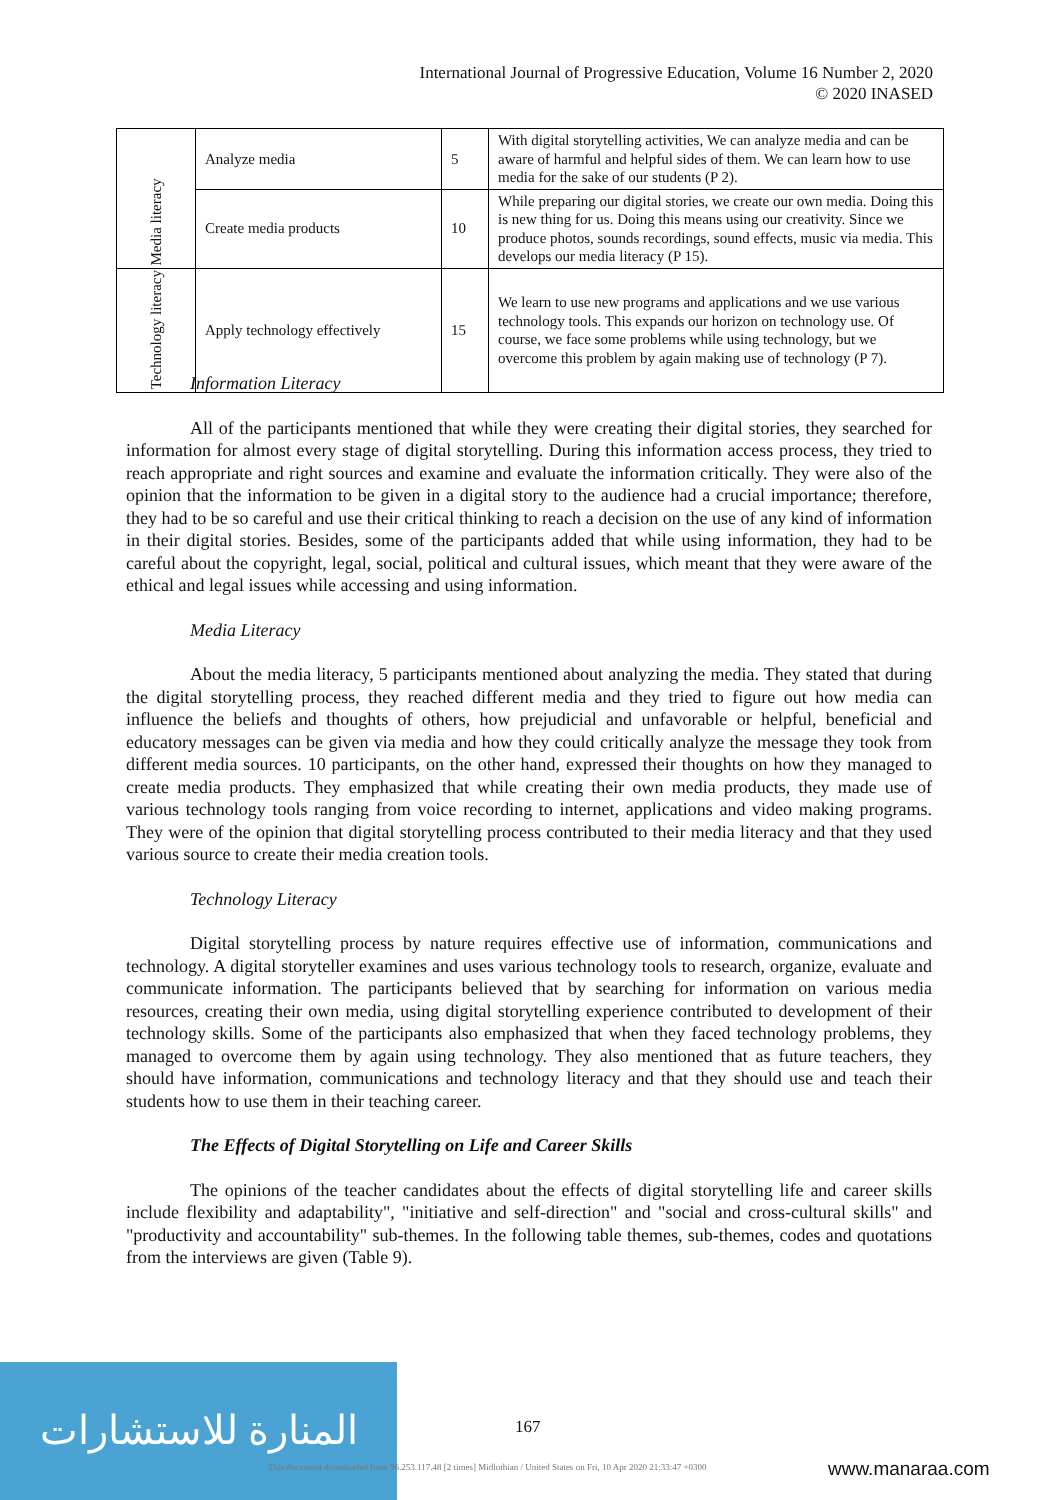International Journal of Progressive Education, Volume 16 Number 2, 2020
© 2020 INASED
| Media literacy | Analyze media | 5 | With digital storytelling activities, We can analyze media and can be aware of harmful and helpful sides of them. We can learn how to use media for the sake of our students (P 2). |
| | Create media products | 10 | While preparing our digital stories, we create our own media. Doing this is new thing for us. Doing this means using our creativity. Since we produce photos, sounds recordings, sound effects, music via media. This develops our media literacy (P 15). |
| Technology literacy | Apply technology effectively | 15 | We learn to use new programs and applications and we use various technology tools. This expands our horizon on technology use. Of course, we face some problems while using technology, but we overcome this problem by again making use of technology (P 7). |
Information Literacy
All of the participants mentioned that while they were creating their digital stories, they searched for information for almost every stage of digital storytelling. During this information access process, they tried to reach appropriate and right sources and examine and evaluate the information critically. They were also of the opinion that the information to be given in a digital story to the audience had a crucial importance; therefore, they had to be so careful and use their critical thinking to reach a decision on the use of any kind of information in their digital stories. Besides, some of the participants added that while using information, they had to be careful about the copyright, legal, social, political and cultural issues, which meant that they were aware of the ethical and legal issues while accessing and using information.
Media Literacy
About the media literacy, 5 participants mentioned about analyzing the media. They stated that during the digital storytelling process, they reached different media and they tried to figure out how media can influence the beliefs and thoughts of others, how prejudicial and unfavorable or helpful, beneficial and educatory messages can be given via media and how they could critically analyze the message they took from different media sources. 10 participants, on the other hand, expressed their thoughts on how they managed to create media products. They emphasized that while creating their own media products, they made use of various technology tools ranging from voice recording to internet, applications and video making programs. They were of the opinion that digital storytelling process contributed to their media literacy and that they used various source to create their media creation tools.
Technology Literacy
Digital storytelling process by nature requires effective use of information, communications and technology. A digital storyteller examines and uses various technology tools to research, organize, evaluate and communicate information. The participants believed that by searching for information on various media resources, creating their own media, using digital storytelling experience contributed to development of their technology skills. Some of the participants also emphasized that when they faced technology problems, they managed to overcome them by again using technology. They also mentioned that as future teachers, they should have information, communications and technology literacy and that they should use and teach their students how to use them in their teaching career.
The Effects of Digital Storytelling on Life and Career Skills
The opinions of the teacher candidates about the effects of digital storytelling life and career skills include flexibility and adaptability", "initiative and self-direction" and "social and cross-cultural skills" and "productivity and accountability" sub-themes. In the following table themes, sub-themes, codes and quotations from the interviews are given (Table 9).
المنارة للاستشارات
167
This document downloaded from 96.253.117.48 [2 times] Midlothian / United States on Fri, 10 Apr 2020 21:33:47 +0300
www.manaraa.com